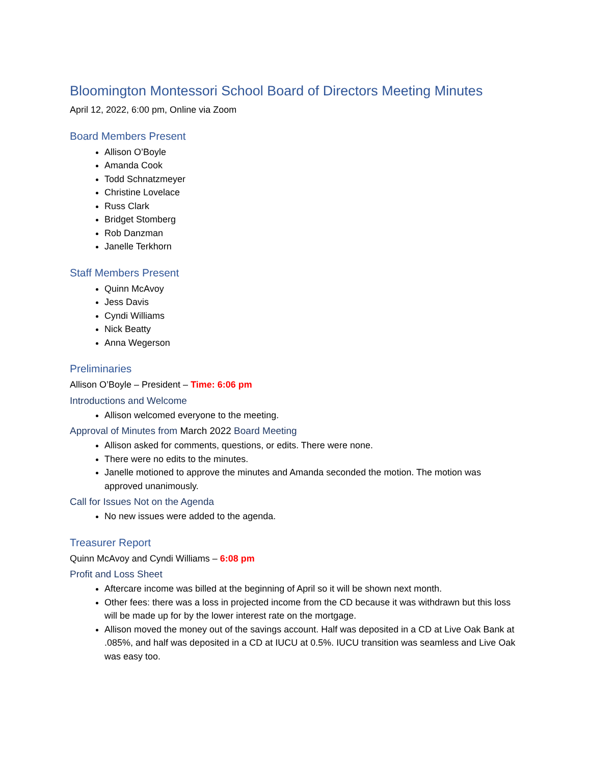Bloomington Montessori School Board of Directors Meeting Minutes
April 12, 2022, 6:00 pm, Online via Zoom
Board Members Present
Allison O’Boyle
Amanda Cook
Todd Schnatzmeyer
Christine Lovelace
Russ Clark
Bridget Stomberg
Rob Danzman
Janelle Terkhorn
Staff Members Present
Quinn McAvoy
Jess Davis
Cyndi Williams
Nick Beatty
Anna Wegerson
Preliminaries
Allison O’Boyle – President – Time: 6:06 pm
Introductions and Welcome
Allison welcomed everyone to the meeting.
Approval of Minutes from March 2022 Board Meeting
Allison asked for comments, questions, or edits. There were none.
There were no edits to the minutes.
Janelle motioned to approve the minutes and Amanda seconded the motion. The motion was approved unanimously.
Call for Issues Not on the Agenda
No new issues were added to the agenda.
Treasurer Report
Quinn McAvoy and Cyndi Williams – 6:08 pm
Profit and Loss Sheet
Aftercare income was billed at the beginning of April so it will be shown next month.
Other fees: there was a loss in projected income from the CD because it was withdrawn but this loss will be made up for by the lower interest rate on the mortgage.
Allison moved the money out of the savings account. Half was deposited in a CD at Live Oak Bank at .085%, and half was deposited in a CD at IUCU at 0.5%. IUCU transition was seamless and Live Oak was easy too.